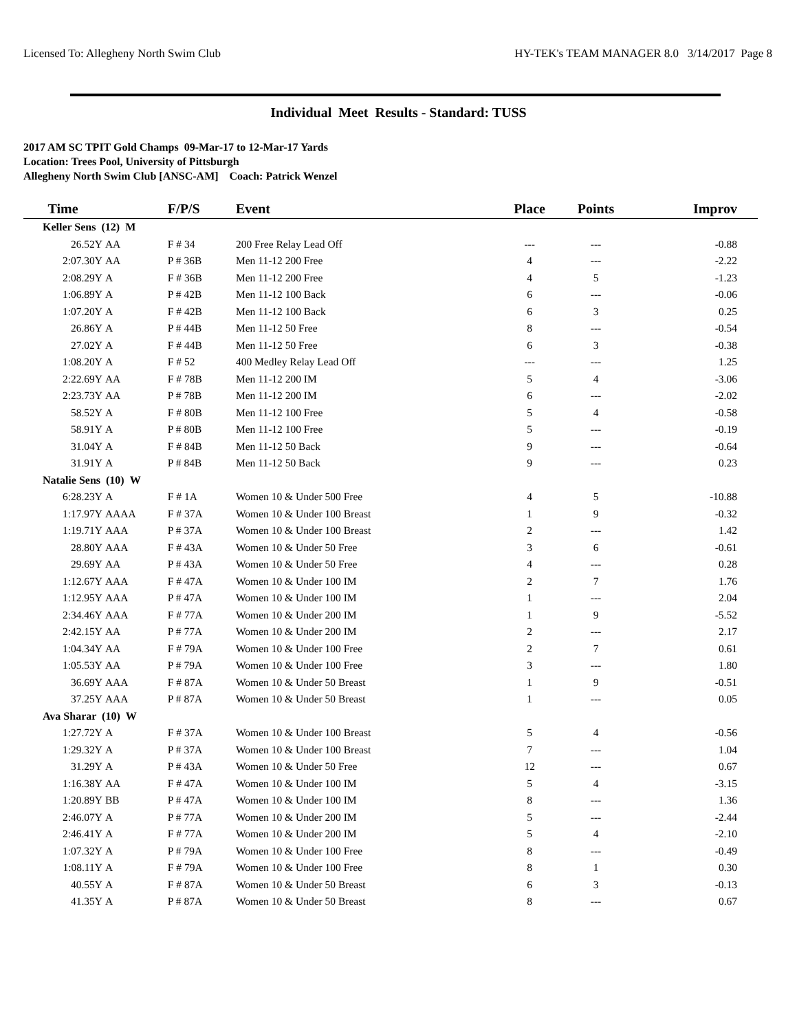Licensed To: Allegheny North Swim Club HY-TEK's TEAM MANAGER 8.0 3/14/2017 Page 8
Individual Meet Results - Standard: TUSS
2017 AM SC TPIT Gold Champs 09-Mar-17 to 12-Mar-17 Yards
Location: Trees Pool, University of Pittsburgh
Allegheny North Swim Club [ANSC-AM] Coach: Patrick Wenzel
| Time | | F/P/S | Event | Place | Points | Improv |
| --- | --- | --- | --- | --- | --- | --- |
| Keller Sens (12) M | | | | | | |
| 26.52Y | AA | F # 34 | 200 Free Relay Lead Off | --- | --- | -0.88 |
| 2:07.30Y | AA | P # 36B | Men 11-12 200 Free | 4 | --- | -2.22 |
| 2:08.29Y | A | F # 36B | Men 11-12 200 Free | 4 | 5 | -1.23 |
| 1:06.89Y | A | P # 42B | Men 11-12 100 Back | 6 | --- | -0.06 |
| 1:07.20Y | A | F # 42B | Men 11-12 100 Back | 6 | 3 | 0.25 |
| 26.86Y | A | P # 44B | Men 11-12 50 Free | 8 | --- | -0.54 |
| 27.02Y | A | F # 44B | Men 11-12 50 Free | 6 | 3 | -0.38 |
| 1:08.20Y | A | F # 52 | 400 Medley Relay Lead Off | --- | --- | 1.25 |
| 2:22.69Y | AA | F # 78B | Men 11-12 200 IM | 5 | 4 | -3.06 |
| 2:23.73Y | AA | P # 78B | Men 11-12 200 IM | 6 | --- | -2.02 |
| 58.52Y | A | F # 80B | Men 11-12 100 Free | 5 | 4 | -0.58 |
| 58.91Y | A | P # 80B | Men 11-12 100 Free | 5 | --- | -0.19 |
| 31.04Y | A | F # 84B | Men 11-12 50 Back | 9 | --- | -0.64 |
| 31.91Y | A | P # 84B | Men 11-12 50 Back | 9 | --- | 0.23 |
| Natalie Sens (10) W | | | | | | |
| 6:28.23Y | A | F # 1A | Women 10 & Under 500 Free | 4 | 5 | -10.88 |
| 1:17.97Y | AAAA | F # 37A | Women 10 & Under 100 Breast | 1 | 9 | -0.32 |
| 1:19.71Y | AAA | P # 37A | Women 10 & Under 100 Breast | 2 | --- | 1.42 |
| 28.80Y | AAA | F # 43A | Women 10 & Under 50 Free | 3 | 6 | -0.61 |
| 29.69Y | AA | P # 43A | Women 10 & Under 50 Free | 4 | --- | 0.28 |
| 1:12.67Y | AAA | F # 47A | Women 10 & Under 100 IM | 2 | 7 | 1.76 |
| 1:12.95Y | AAA | P # 47A | Women 10 & Under 100 IM | 1 | --- | 2.04 |
| 2:34.46Y | AAA | F # 77A | Women 10 & Under 200 IM | 1 | 9 | -5.52 |
| 2:42.15Y | AA | P # 77A | Women 10 & Under 200 IM | 2 | --- | 2.17 |
| 1:04.34Y | AA | F # 79A | Women 10 & Under 100 Free | 2 | 7 | 0.61 |
| 1:05.53Y | AA | P # 79A | Women 10 & Under 100 Free | 3 | --- | 1.80 |
| 36.69Y | AAA | F # 87A | Women 10 & Under 50 Breast | 1 | 9 | -0.51 |
| 37.25Y | AAA | P # 87A | Women 10 & Under 50 Breast | 1 | --- | 0.05 |
| Ava Sharar (10) W | | | | | | |
| 1:27.72Y | A | F # 37A | Women 10 & Under 100 Breast | 5 | 4 | -0.56 |
| 1:29.32Y | A | P # 37A | Women 10 & Under 100 Breast | 7 | --- | 1.04 |
| 31.29Y | A | P # 43A | Women 10 & Under 50 Free | 12 | --- | 0.67 |
| 1:16.38Y | AA | F # 47A | Women 10 & Under 100 IM | 5 | 4 | -3.15 |
| 1:20.89Y | BB | P # 47A | Women 10 & Under 100 IM | 8 | --- | 1.36 |
| 2:46.07Y | A | P # 77A | Women 10 & Under 200 IM | 5 | --- | -2.44 |
| 2:46.41Y | A | F # 77A | Women 10 & Under 200 IM | 5 | 4 | -2.10 |
| 1:07.32Y | A | P # 79A | Women 10 & Under 100 Free | 8 | --- | -0.49 |
| 1:08.11Y | A | F # 79A | Women 10 & Under 100 Free | 8 | 1 | 0.30 |
| 40.55Y | A | F # 87A | Women 10 & Under 50 Breast | 6 | 3 | -0.13 |
| 41.35Y | A | P # 87A | Women 10 & Under 50 Breast | 8 | --- | 0.67 |